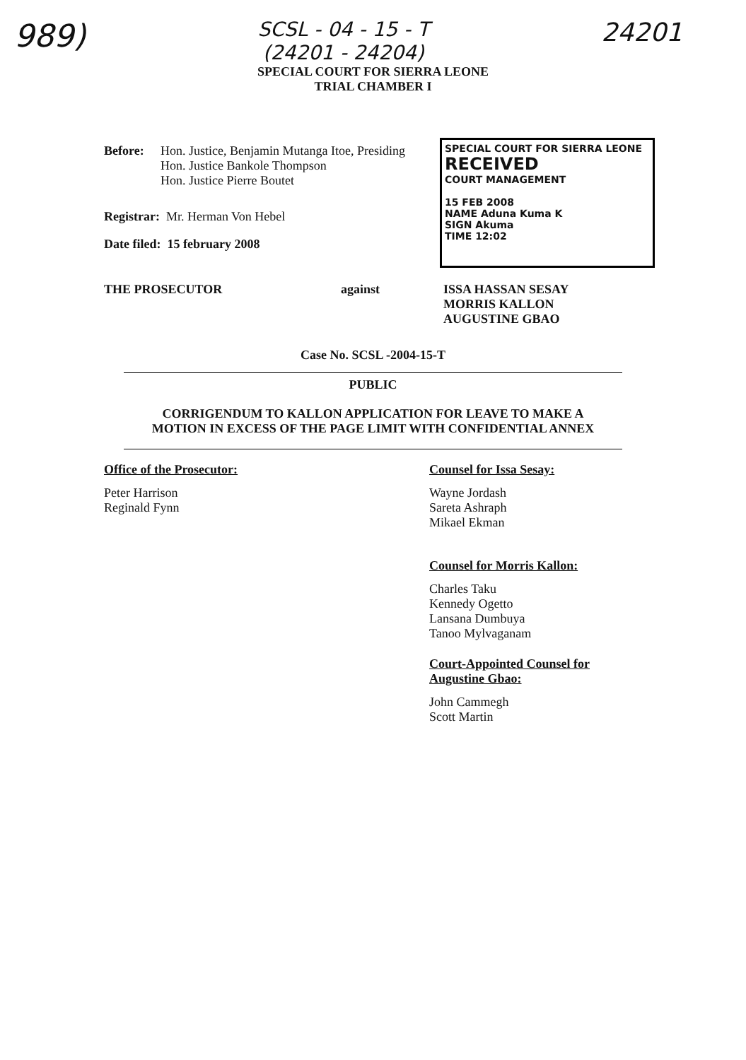989) SCSL - 04 - 15 - T
(24201 - 24204) 24201
SPECIAL COURT FOR SIERRA LEONE
TRIAL CHAMBER I
Before: Hon. Justice, Benjamin Mutanga Itoe, Presiding
Hon. Justice Bankole Thompson
Hon. Justice Pierre Boutet
Registrar: Mr. Herman Von Hebel
Date filed: 15 february 2008
SPECIAL COURT FOR SIERRA LEONE
RECEIVED
COURT MANAGEMENT
15 FEB 2008
NAME Aduna Kuma K
SIGN Akuma
TIME 12:02
THE PROSECUTOR against ISSA HASSAN SESAY
MORRIS KALLON
AUGUSTINE GBAO
Case No. SCSL -2004-15-T
PUBLIC
CORRIGENDUM TO KALLON APPLICATION FOR LEAVE TO MAKE A
MOTION IN EXCESS OF THE PAGE LIMIT WITH CONFIDENTIAL ANNEX
Office of the Prosecutor:
Peter Harrison
Reginald Fynn
Counsel for Issa Sesay:
Wayne Jordash
Sareta Ashraph
Mikael Ekman
Counsel for Morris Kallon:
Charles Taku
Kennedy Ogetto
Lansana Dumbuya
Tanoo Mylvaganam
Court-Appointed Counsel for
Augustine Gbao:
John Cammegh
Scott Martin